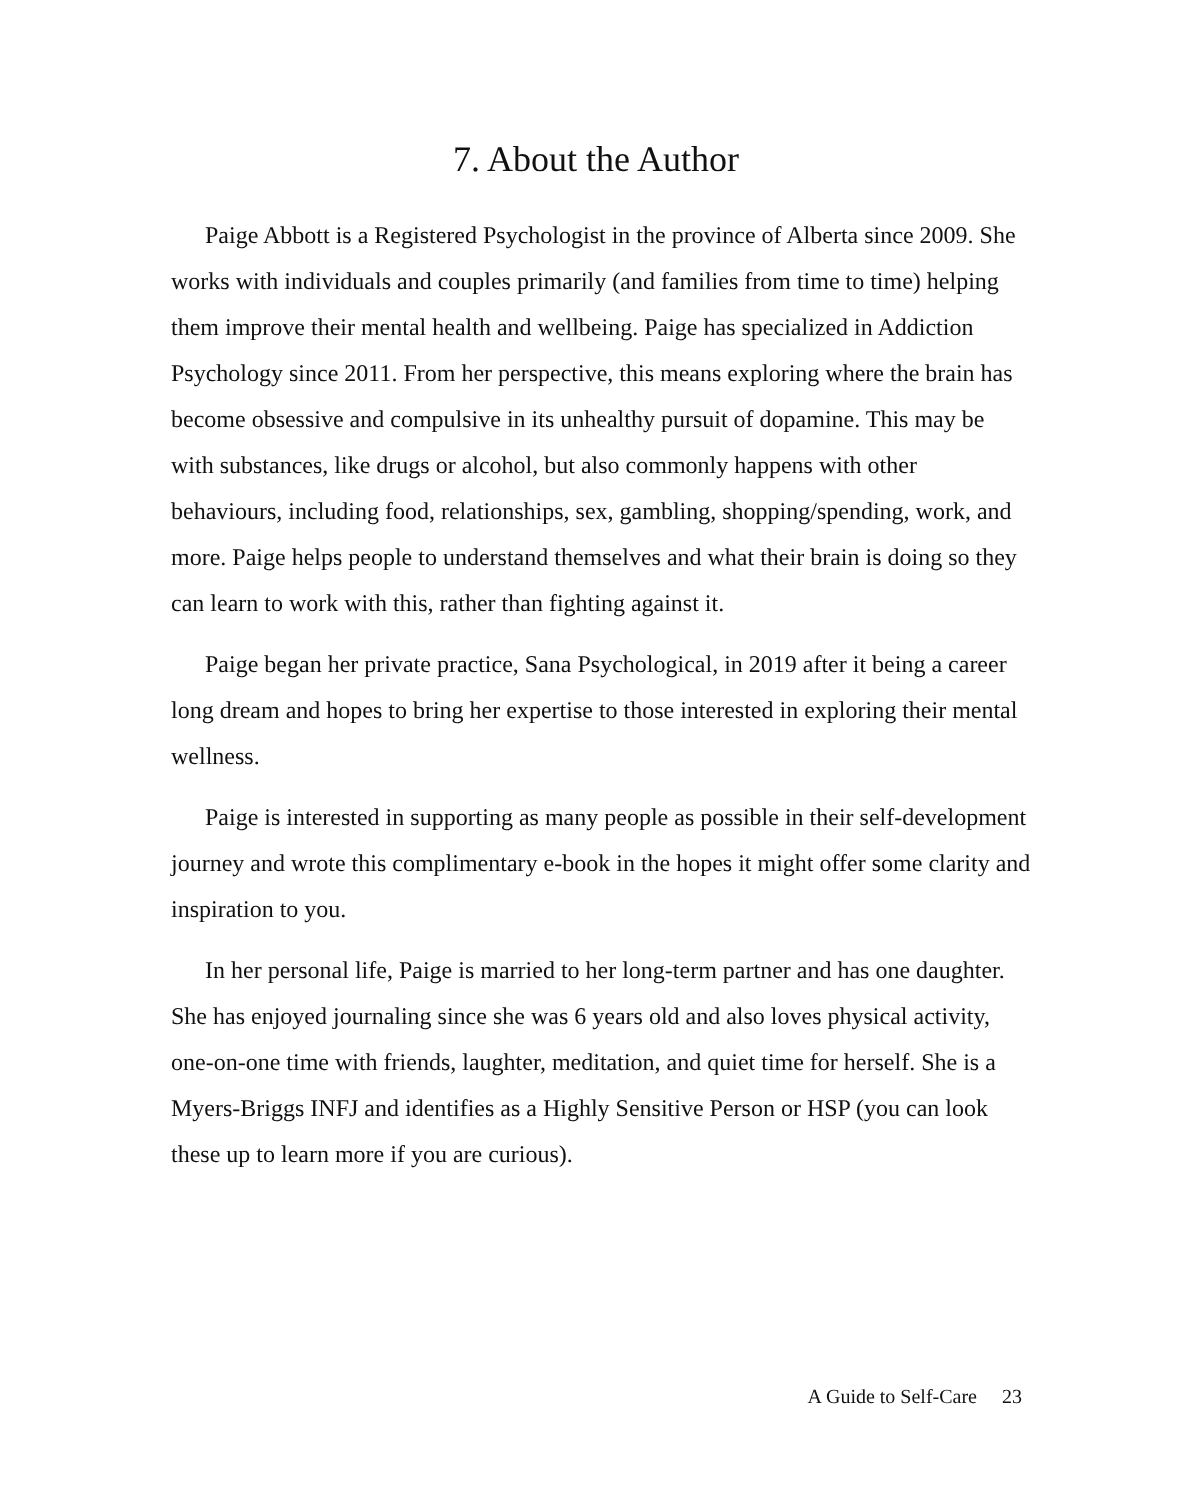7. About the Author
Paige Abbott is a Registered Psychologist in the province of Alberta since 2009. She works with individuals and couples primarily (and families from time to time) helping them improve their mental health and wellbeing. Paige has specialized in Addiction Psychology since 2011. From her perspective, this means exploring where the brain has become obsessive and compulsive in its unhealthy pursuit of dopamine. This may be with substances, like drugs or alcohol, but also commonly happens with other behaviours, including food, relationships, sex, gambling, shopping/spending, work, and more. Paige helps people to understand themselves and what their brain is doing so they can learn to work with this, rather than fighting against it.
Paige began her private practice, Sana Psychological, in 2019 after it being a career long dream and hopes to bring her expertise to those interested in exploring their mental wellness.
Paige is interested in supporting as many people as possible in their self-development journey and wrote this complimentary e-book in the hopes it might offer some clarity and inspiration to you.
In her personal life, Paige is married to her long-term partner and has one daughter. She has enjoyed journaling since she was 6 years old and also loves physical activity, one-on-one time with friends, laughter, meditation, and quiet time for herself. She is a Myers-Briggs INFJ and identifies as a Highly Sensitive Person or HSP (you can look these up to learn more if you are curious).
A Guide to Self-Care 23